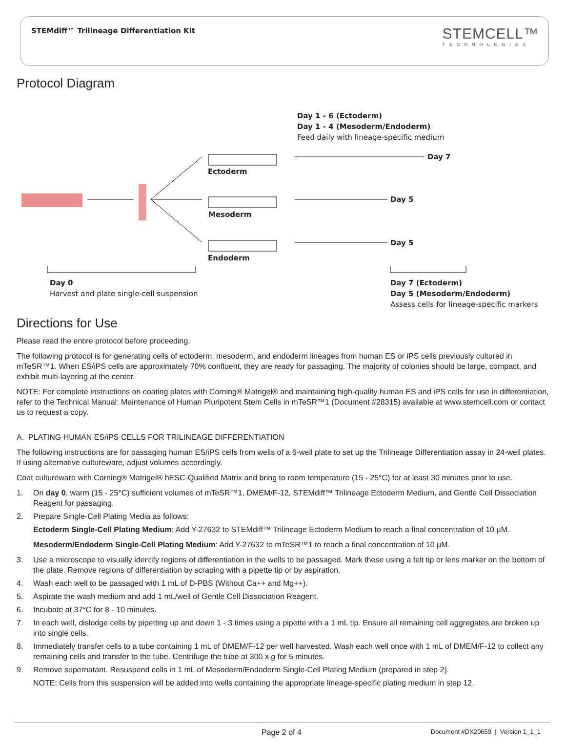STEMdiff™ Trilineage Differentiation Kit
STEMCELL™
TECHNOLOGIES
Protocol Diagram
Day 1 - 6 (Ectoderm)
Day 1 - 4 (Mesoderm/Endoderm)
Feed daily with lineage-specific medium
Day 7
Day 5
Day 5
Ectoderm
Mesoderm
Endoderm
Day 0
Harvest and plate single-cell suspension
Day 7 (Ectoderm)
Day 5 (Mesoderm/Endoderm)
Assess cells for lineage-specific markers
Directions for Use
Please read the entire protocol before proceeding.
The following protocol is for generating cells of ectoderm, mesoderm, and endoderm lineages from human ES or iPS cells previously cultured in mTeSR™1. When ES/iPS cells are approximately 70% confluent, they are ready for passaging. The majority of colonies should be large, compact, and exhibit multi-layering at the center.
NOTE: For complete instructions on coating plates with Corning® Matrigel® and maintaining high-quality human ES and iPS cells for use in differentiation, refer to the Technical Manual: Maintenance of Human Pluripotent Stem Cells in mTeSR™1 (Document #28315) available at www.stemcell.com or contact us to request a copy.
A. PLATING HUMAN ES/iPS CELLS FOR TRILINEAGE DIFFERENTIATION
The following instructions are for passaging human ES/iPS cells from wells of a 6-well plate to set up the Trilineage Differentiation assay in 24-well plates. If using alternative cultureware, adjust volumes accordingly.
Coat cultureware with Corning® Matrigel® hESC-Qualified Matrix and bring to room temperature (15 - 25°C) for at least 30 minutes prior to use.
1. On day 0, warm (15 - 25°C) sufficient volumes of mTeSR™1, DMEM/F-12, STEMdiff™ Trilineage Ectoderm Medium, and Gentle Cell Dissociation Reagent for passaging.
2. Prepare Single-Cell Plating Media as follows:
Ectoderm Single-Cell Plating Medium: Add Y-27632 to STEMdiff™ Trilineage Ectoderm Medium to reach a final concentration of 10 µM.
Mesoderm/Endoderm Single-Cell Plating Medium: Add Y-27632 to mTeSR™1 to reach a final concentration of 10 µM.
3. Use a microscope to visually identify regions of differentiation in the wells to be passaged. Mark these using a felt tip or lens marker on the bottom of the plate. Remove regions of differentiation by scraping with a pipette tip or by aspiration.
4. Wash each well to be passaged with 1 mL of D-PBS (Without Ca++ and Mg++).
5. Aspirate the wash medium and add 1 mL/well of Gentle Cell Dissociation Reagent.
6. Incubate at 37°C for 8 - 10 minutes.
7. In each well, dislodge cells by pipetting up and down 1 - 3 times using a pipette with a 1 mL tip. Ensure all remaining cell aggregates are broken up into single cells.
8. Immediately transfer cells to a tube containing 1 mL of DMEM/F-12 per well harvested. Wash each well once with 1 mL of DMEM/F-12 to collect any remaining cells and transfer to the tube. Centrifuge the tube at 300 x g for 5 minutes.
9. Remove supernatant. Resuspend cells in 1 mL of Mesoderm/Endoderm Single-Cell Plating Medium (prepared in step 2).
NOTE: Cells from this suspension will be added into wells containing the appropriate lineage-specific plating medium in step 12.
Page 2 of 4 Document #DX20659 | Version 1_1_1